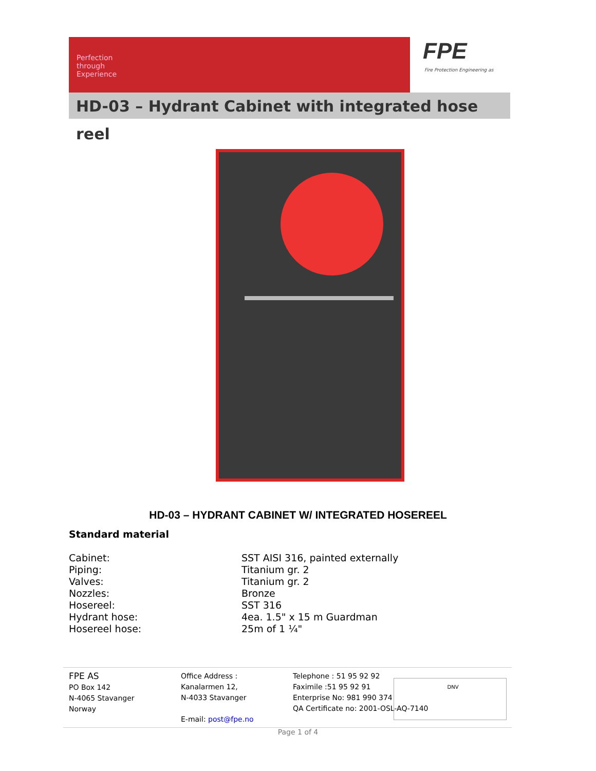Perfection through Experience
FPE
Fire Protection Engineering as
HD-03 – Hydrant Cabinet with integrated hose reel
HD-03 – HYDRANT CABINET W/ INTEGRATED HOSEREEL
Standard material
| Cabinet: | SST AISI 316, painted externally |
| Piping: | Titanium gr. 2 |
| Valves: | Titanium gr. 2 |
| Nozzles: | Bronze |
| Hosereel: | SST 316 |
| Hydrant hose: | 4ea. 1.5" x 15 m Guardman |
| Hosereel hose: | 25m of 1 ¼" |
FPE AS
PO Box 142
N-4065 Stavanger
Norway
Office Address :
Kanalarmen 12,
N-4033 Stavanger
E-mail: post@fpe.no
Telephone : 51 95 92 92
Faximile :51 95 92 91
Enterprise No: 981 990 374
QA Certificate no: 2001-OSL-AQ-7140
DNV
Page 1 of 4